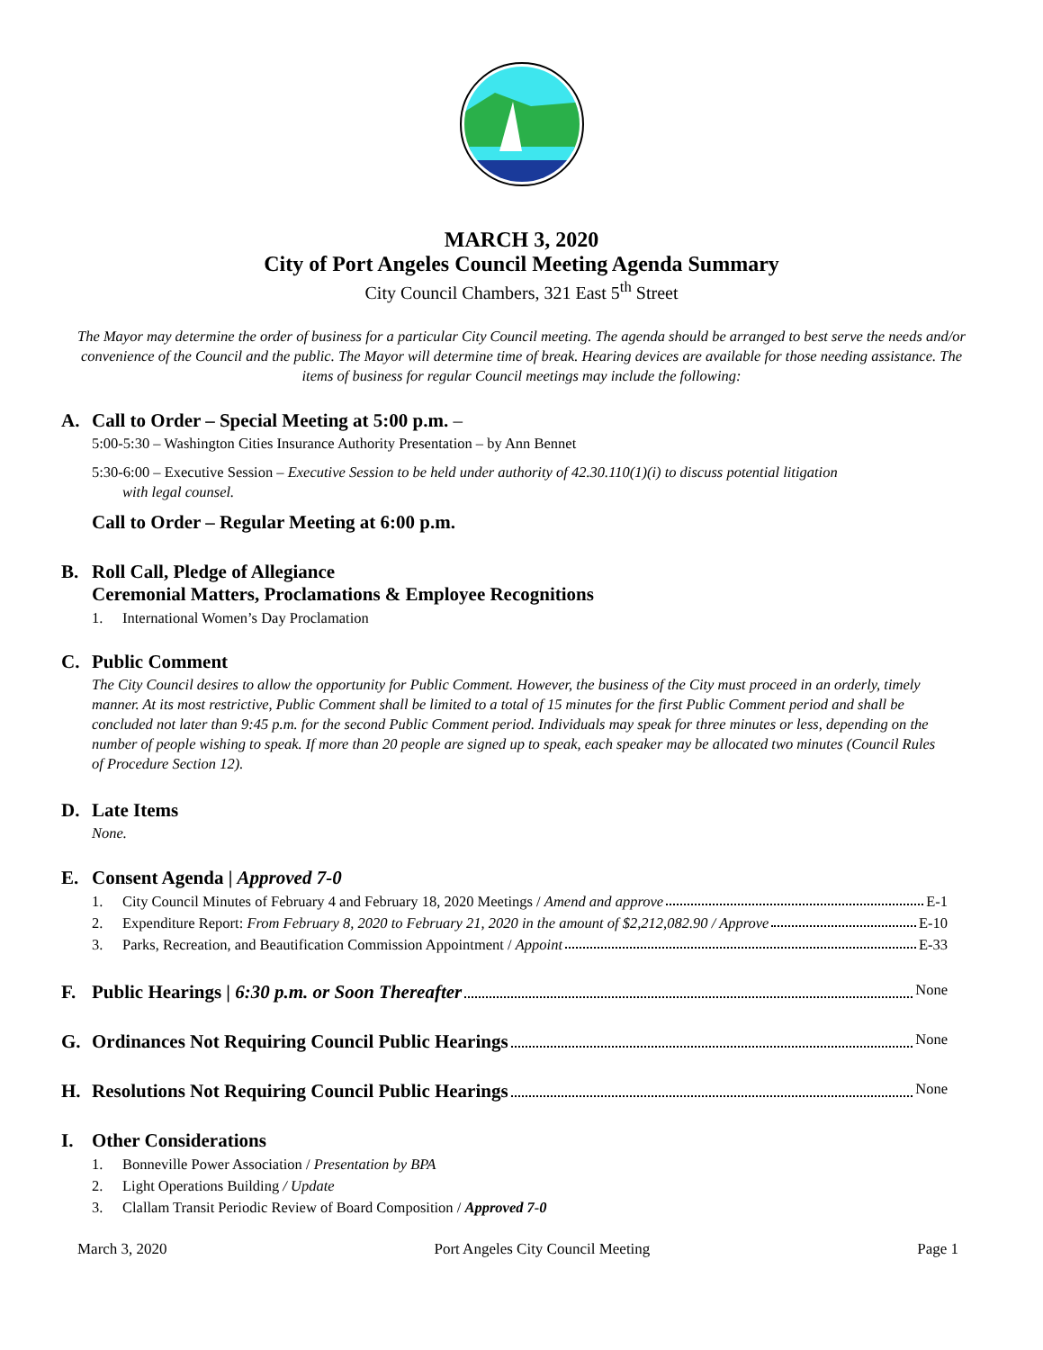MARCH 3, 2020
City of Port Angeles Council Meeting Agenda Summary
City Council Chambers, 321 East 5<sup>th</sup> Street
The Mayor may determine the order of business for a particular City Council meeting. The agenda should be arranged to best serve the needs and/or convenience of the Council and the public. The Mayor will determine time of break. Hearing devices are available for those needing assistance. The items of business for regular Council meetings may include the following:
A. Call to Order – Special Meeting at 5:00 p.m. –
5:00-5:30 – Washington Cities Insurance Authority Presentation – by Ann Bennet
5:30-6:00 – Executive Session – Executive Session to be held under authority of 42.30.110(1)(i) to discuss potential litigation
with legal counsel.
Call to Order – Regular Meeting at 6:00 p.m.
B. Roll Call, Pledge of Allegiance
Ceremonial Matters, Proclamations & Employee Recognitions
1. International Women’s Day Proclamation
C. Public Comment
The City Council desires to allow the opportunity for Public Comment. However, the business of the City must proceed in an orderly, timely manner. At its most restrictive, Public Comment shall be limited to a total of 15 minutes for the first Public Comment period and shall be concluded not later than 9:45 p.m. for the second Public Comment period. Individuals may speak for three minutes or less, depending on the number of people wishing to speak. If more than 20 people are signed up to speak, each speaker may be allocated two minutes (Council Rules of Procedure Section 12).
D. Late Items
None.
E. Consent Agenda | Approved 7-0
1. City Council Minutes of February 4 and February 18, 2020 Meetings / Amend and approve E-1
2. Expenditure Report: From February 8, 2020 to February 21, 2020 in the amount of $2,212,082.90 / Approve E-10
3. Parks, Recreation, and Beautification Commission Appointment / Appoint E-33
F. Public Hearings | 6:30 p.m. or Soon Thereafter None
G. Ordinances Not Requiring Council Public Hearings None
H. Resolutions Not Requiring Council Public Hearings None
I. Other Considerations
1. Bonneville Power Association / Presentation by BPA
2. Light Operations Building / Update
3. Clallam Transit Periodic Review of Board Composition / Approved 7-0
March 3, 2020 Port Angeles City Council Meeting Page 1